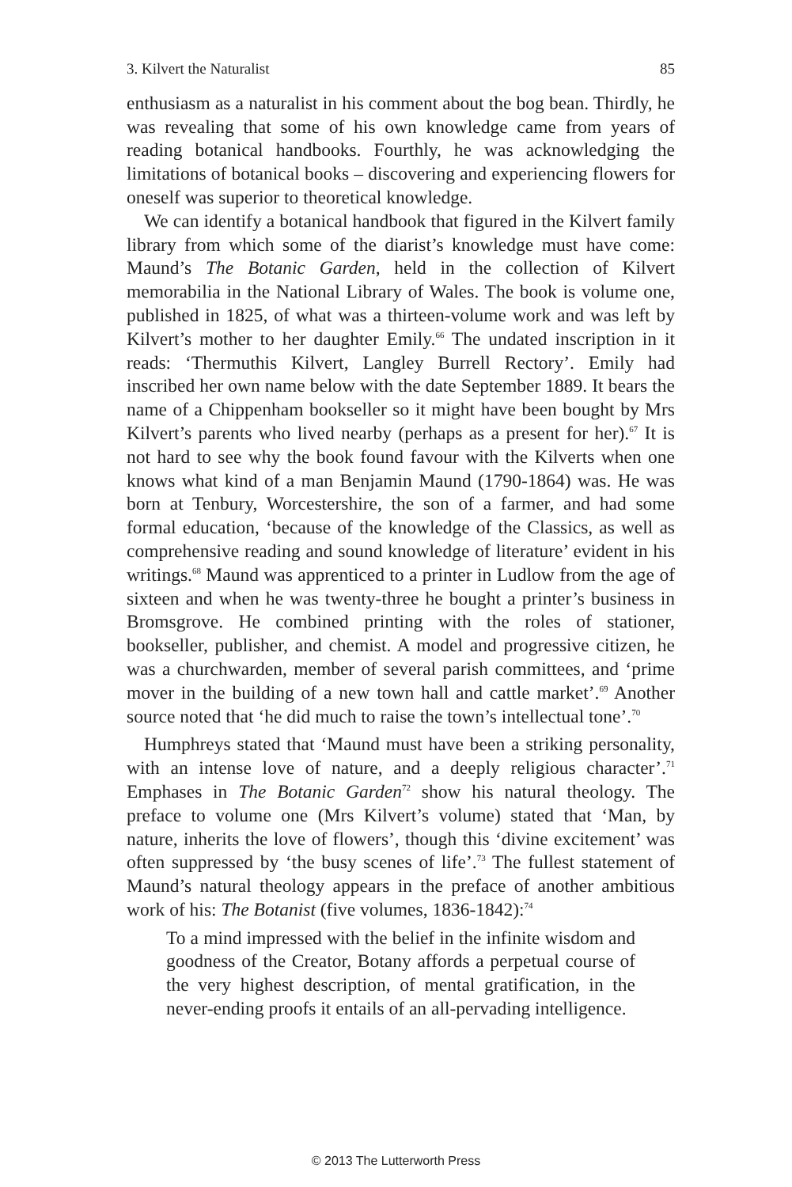3. Kilvert the Naturalist 85
enthusiasm as a naturalist in his comment about the bog bean. Thirdly, he was revealing that some of his own knowledge came from years of reading botanical handbooks. Fourthly, he was acknowledging the limitations of botanical books – discovering and experiencing flowers for oneself was superior to theoretical knowledge.
We can identify a botanical handbook that figured in the Kilvert family library from which some of the diarist’s knowledge must have come: Maund’s The Botanic Garden, held in the collection of Kilvert memorabilia in the National Library of Wales. The book is volume one, published in 1825, of what was a thirteen-volume work and was left by Kilvert’s mother to her daughter Emily.<sup>66</sup> The undated inscription in it reads: ‘Thermuthis Kilvert, Langley Burrell Rectory’. Emily had inscribed her own name below with the date September 1889. It bears the name of a Chippenham bookseller so it might have been bought by Mrs Kilvert’s parents who lived nearby (perhaps as a present for her).<sup>67</sup> It is not hard to see why the book found favour with the Kilverts when one knows what kind of a man Benjamin Maund (1790-1864) was. He was born at Tenbury, Worcestershire, the son of a farmer, and had some formal education, ‘because of the knowledge of the Classics, as well as comprehensive reading and sound knowledge of literature’ evident in his writings.<sup>68</sup> Maund was apprenticed to a printer in Ludlow from the age of sixteen and when he was twenty-three he bought a printer’s business in Bromsgrove. He combined printing with the roles of stationer, bookseller, publisher, and chemist. A model and progressive citizen, he was a churchwarden, member of several parish committees, and ‘prime mover in the building of a new town hall and cattle market’.<sup>69</sup> Another source noted that ‘he did much to raise the town’s intellectual tone’.<sup>70</sup>
Humphreys stated that ‘Maund must have been a striking personality, with an intense love of nature, and a deeply religious character’.<sup>71</sup> Emphases in The Botanic Garden<sup>72</sup> show his natural theology. The preface to volume one (Mrs Kilvert’s volume) stated that ‘Man, by nature, inherits the love of flowers’, though this ‘divine excitement’ was often suppressed by ‘the busy scenes of life’.<sup>73</sup> The fullest statement of Maund’s natural theology appears in the preface of another ambitious work of his: The Botanist (five volumes, 1836-1842):<sup>74</sup>
To a mind impressed with the belief in the infinite wisdom and goodness of the Creator, Botany affords a perpetual course of the very highest description, of mental gratification, in the never-ending proofs it entails of an all-pervading intelligence.
© 2013 The Lutterworth Press